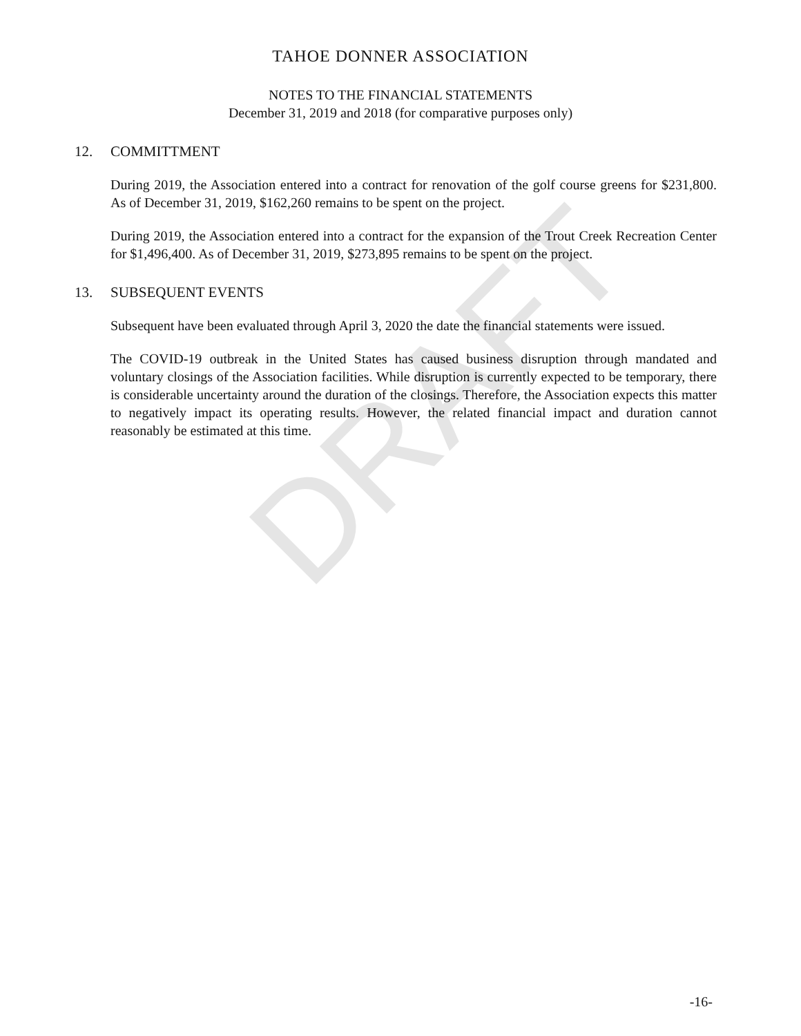DRAFT
TAHOE DONNER ASSOCIATION
NOTES TO THE FINANCIAL STATEMENTS
December 31, 2019 and 2018 (for comparative purposes only)
12. COMMITTMENT
During 2019, the Association entered into a contract for renovation of the golf course greens for $231,800. As of December 31, 2019, $162,260 remains to be spent on the project.
During 2019, the Association entered into a contract for the expansion of the Trout Creek Recreation Center for $1,496,400. As of December 31, 2019, $273,895 remains to be spent on the project.
13. SUBSEQUENT EVENTS
Subsequent have been evaluated through April 3, 2020 the date the financial statements were issued.
The COVID-19 outbreak in the United States has caused business disruption through mandated and voluntary closings of the Association facilities. While disruption is currently expected to be temporary, there is considerable uncertainty around the duration of the closings. Therefore, the Association expects this matter to negatively impact its operating results. However, the related financial impact and duration cannot reasonably be estimated at this time.
-16-